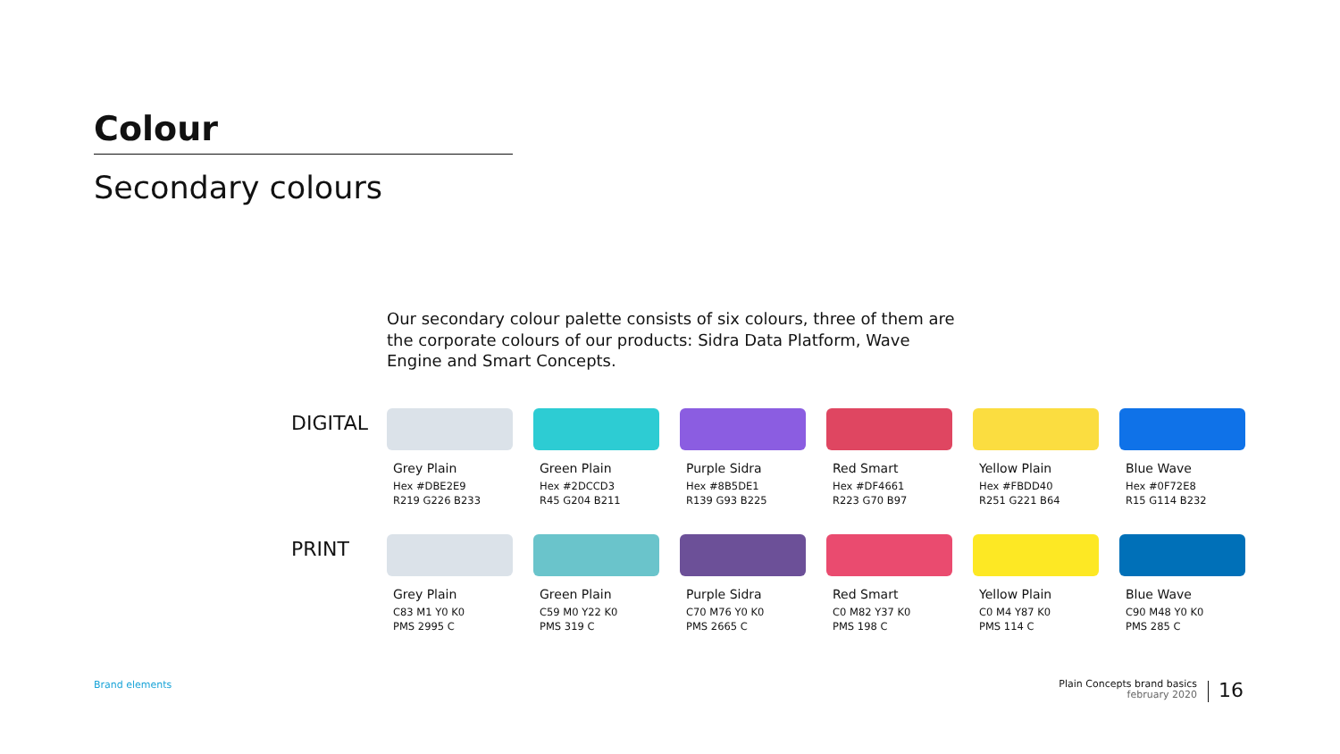Colour
Secondary colours
Our secondary colour palette consists of six colours, three of them are the corporate colours of our products: Sidra Data Platform, Wave Engine and Smart Concepts.
DIGITAL
Grey Plain
Hex #DBE2E9
R219 G226 B233
Green Plain
Hex #2DCCD3
R45 G204 B211
Purple Sidra
Hex #8B5DE1
R139 G93 B225
Red Smart
Hex #DF4661
R223 G70 B97
Yellow Plain
Hex #FBDD40
R251 G221 B64
Blue Wave
Hex #0F72E8
R15 G114 B232
PRINT
Grey Plain
C83 M1 Y0 K0
PMS 2995 C
Green Plain
C59 M0 Y22 K0
PMS 319 C
Purple Sidra
C70 M76 Y0 K0
PMS 2665 C
Red Smart
C0 M82 Y37 K0
PMS 198 C
Yellow Plain
C0 M4 Y87 K0
PMS 114 C
Blue Wave
C90 M48 Y0 K0
PMS 285 C
Brand elements
Plain Concepts brand basics
february 2020
16